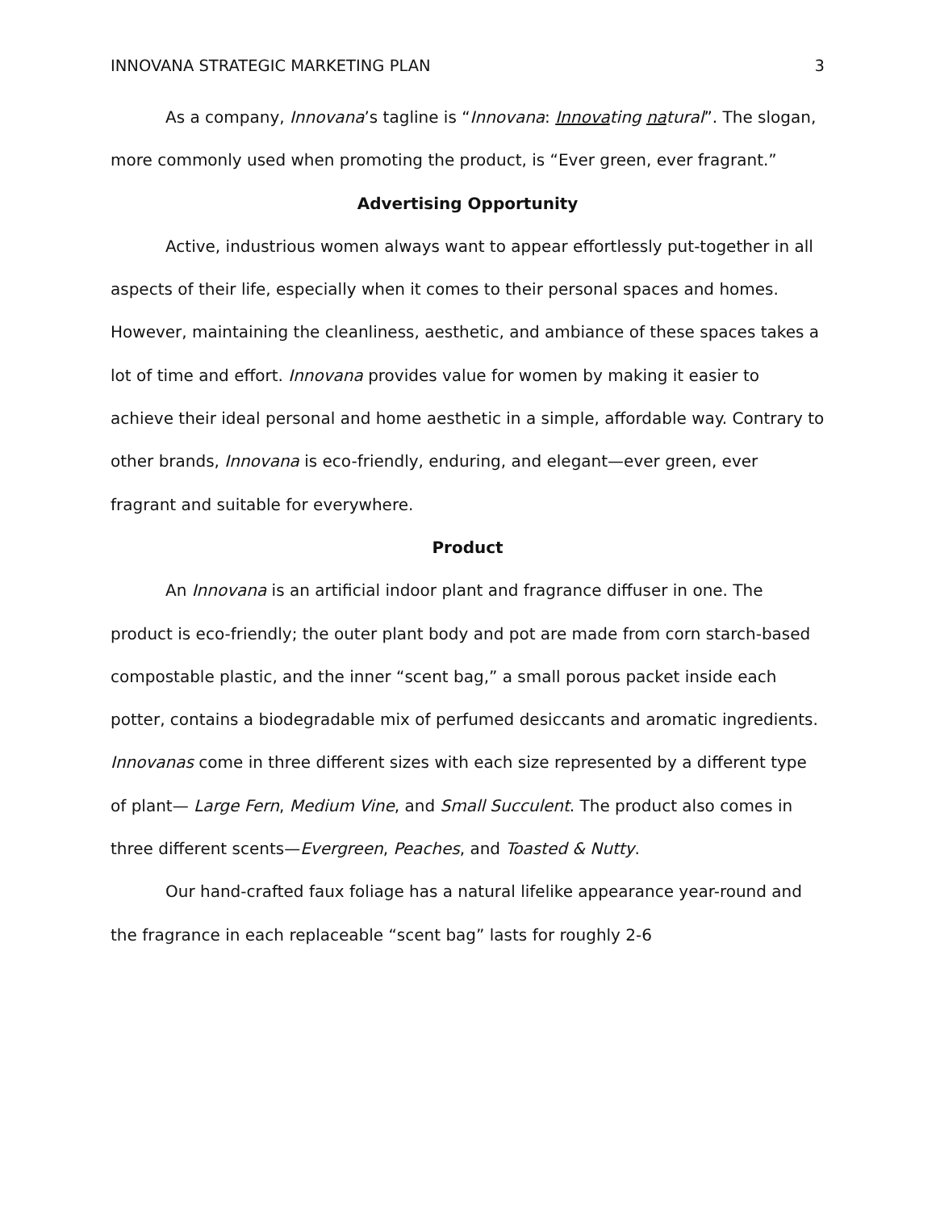INNOVANA STRATEGIC MARKETING PLAN 3
As a company, Innovana’s tagline is “Innovana: Innovating natural”. The slogan, more commonly used when promoting the product, is “Ever green, ever fragrant.”
Advertising Opportunity
Active, industrious women always want to appear effortlessly put-together in all aspects of their life, especially when it comes to their personal spaces and homes. However, maintaining the cleanliness, aesthetic, and ambiance of these spaces takes a lot of time and effort. Innovana provides value for women by making it easier to achieve their ideal personal and home aesthetic in a simple, affordable way. Contrary to other brands, Innovana is eco-friendly, enduring, and elegant—ever green, ever fragrant and suitable for everywhere.
Product
An Innovana is an artificial indoor plant and fragrance diffuser in one. The product is eco-friendly; the outer plant body and pot are made from corn starch-based compostable plastic, and the inner “scent bag,” a small porous packet inside each potter, contains a biodegradable mix of perfumed desiccants and aromatic ingredients. Innovanas come in three different sizes with each size represented by a different type of plant— Large Fern, Medium Vine, and Small Succulent. The product also comes in three different scents—Evergreen, Peaches, and Toasted & Nutty.
Our hand-crafted faux foliage has a natural lifelike appearance year-round and the fragrance in each replaceable “scent bag” lasts for roughly 2-6